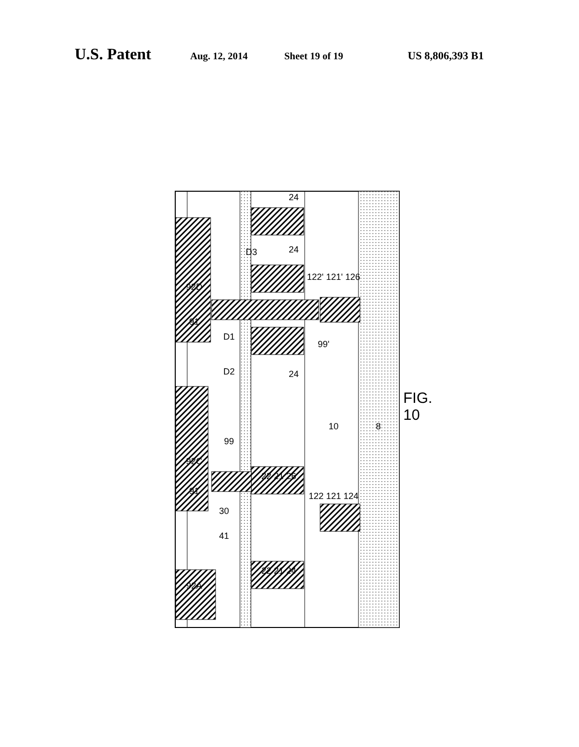U.S. Patent Aug. 12, 2014 Sheet 19 of 19 US 8,806,393 B1
92D
91
92C
91
92A
41
30
99
D1
D2
D3
24
24
24
22 21 26
22 21 24
122' 121' 126
122 121 124
99'
10
8
FIG. 10